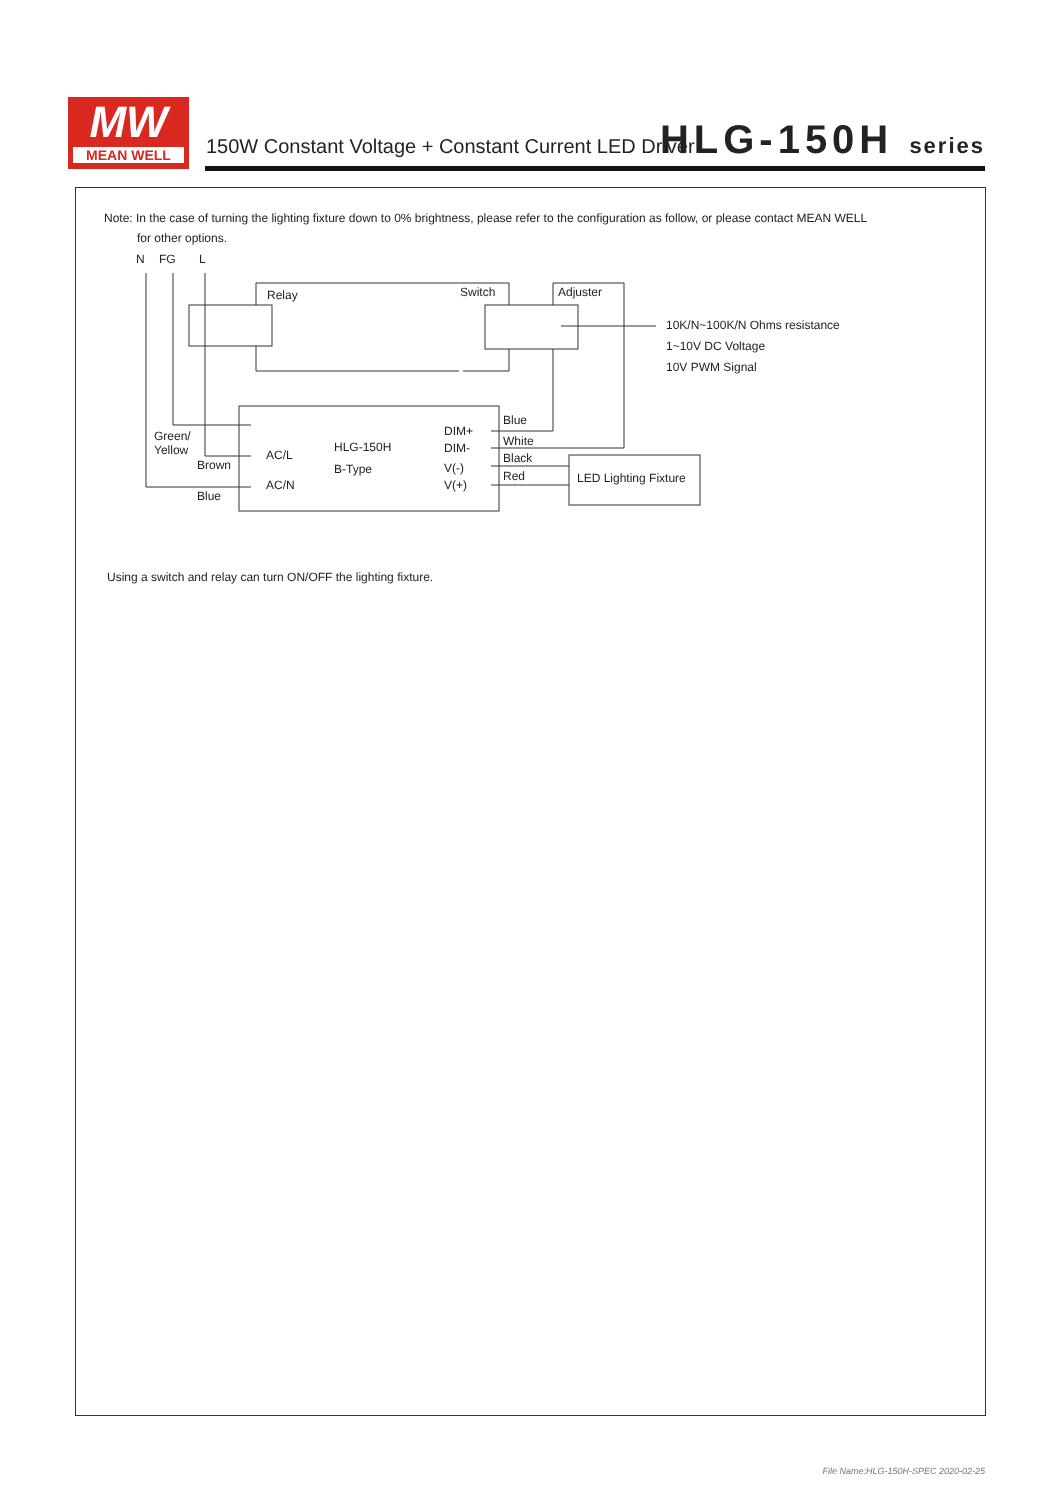MW
MEAN WELL
150W Constant Voltage + Constant Current LED Driver
HLG-150H series
Note: In the case of turning the lighting fixture down to 0% brightness, please refer to the configuration as follow, or please contact MEAN WELL
for other options.
N
FG
L
Relay
Switch
Adjuster
10K/N~100K/N Ohms resistance
1~10V DC Voltage
10V PWM Signal
Green/
Yellow
Brown
Blue
AC/L
AC/N
HLG-150H
B-Type
DIM+
DIM-
V(-)
V(+)
Blue
White
Black
Red
LED Lighting Fixture
Using a switch and relay can turn ON/OFF the lighting fixture.
File Name:HLG-150H-SPEC 2020-02-25